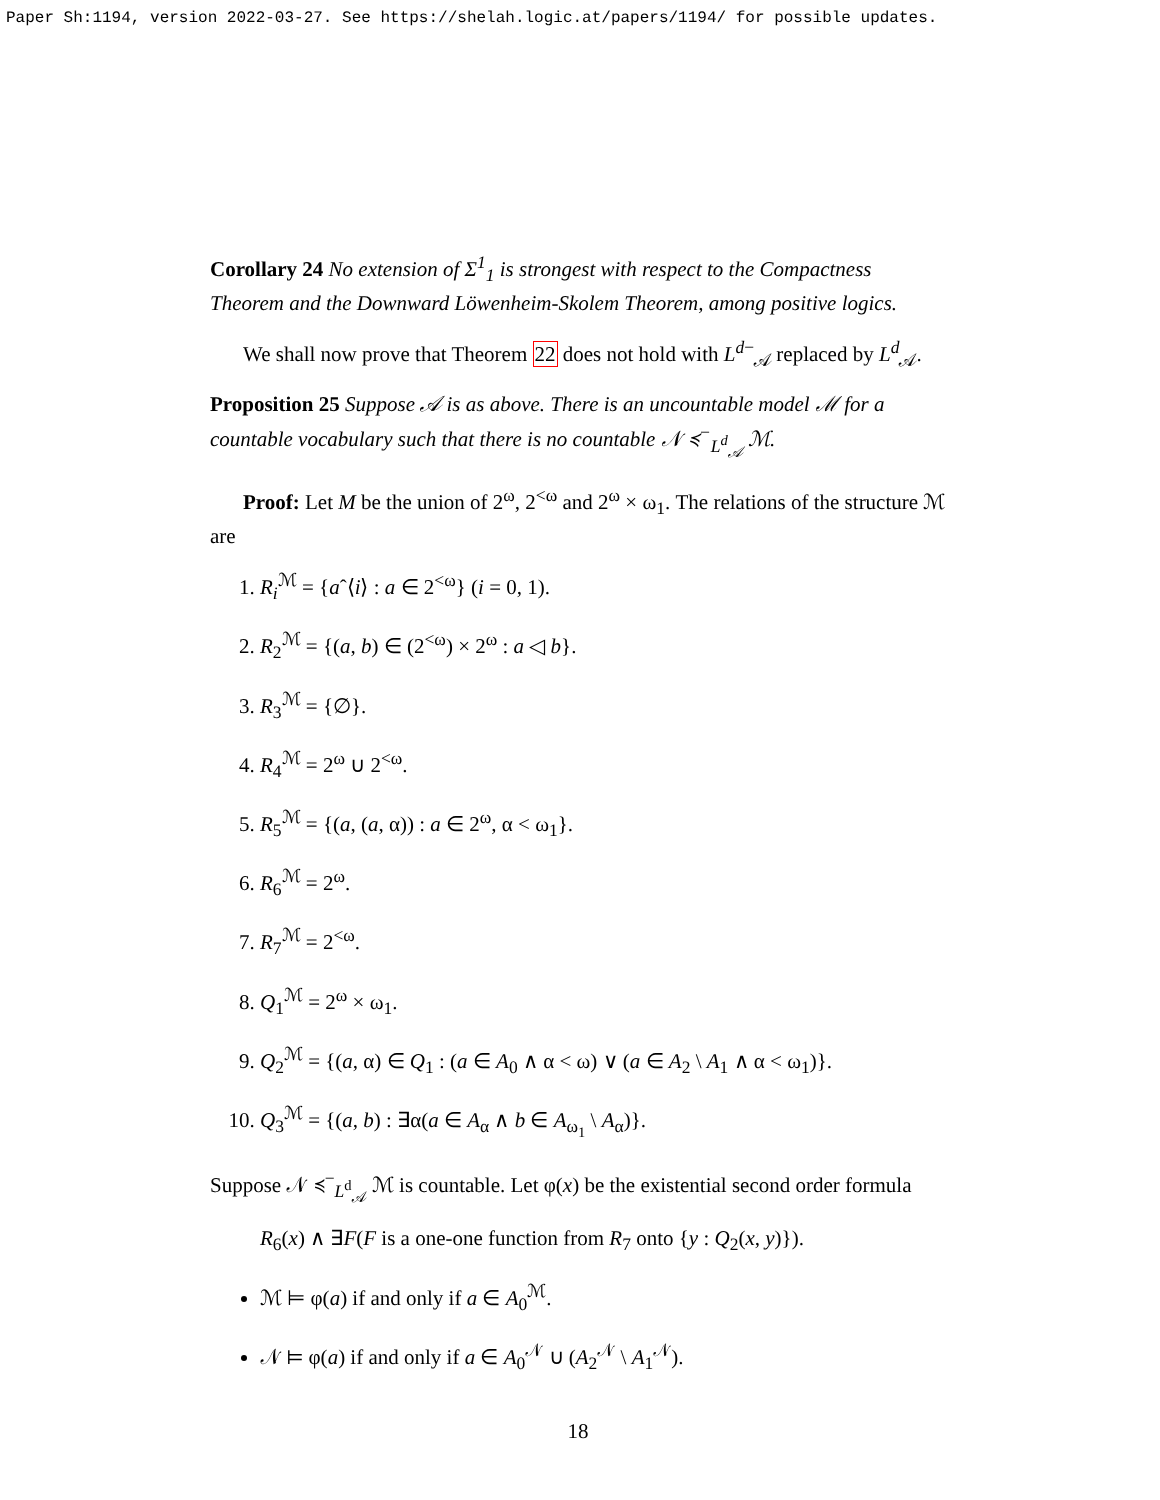Paper Sh:1194, version 2022-03-27. See https://shelah.logic.at/papers/1194/ for possible updates.
Corollary 24 No extension of Σ<sup>1</sup><sub>1</sub> is strongest with respect to the Compactness Theorem and the Downward Löwenheim-Skolem Theorem, among positive logics.
We shall now prove that Theorem 22 does not hold with L<sup>d−</sup><sub>𝒜</sub> replaced by L<sup>d</sup><sub>𝒜</sub>.
Proposition 25 Suppose 𝒜 is as above. There is an uncountable model ℳ for a countable vocabulary such that there is no countable 𝒩 ≼<sup>−</sup><sub>L<sup>d</sup><sub>𝒜</sub></sub> ℳ.
Proof: Let M be the union of 2<sup>ω</sup>, 2<sup><ω</sup> and 2<sup>ω</sup> × ω<sub>1</sub>. The relations of the structure ℳ are
1. R<sub>i</sub><sup>ℳ</sup> = {aˆ⟨i⟩ : a ∈ 2<sup><ω</sup>} (i = 0, 1).
2. R<sub>2</sub><sup>ℳ</sup> = {(a, b) ∈ (2<sup><ω</sup>) × 2<sup>ω</sup> : a ◁ b}.
3. R<sub>3</sub><sup>ℳ</sup> = {∅}.
4. R<sub>4</sub><sup>ℳ</sup> = 2<sup>ω</sup> ∪ 2<sup><ω</sup>.
5. R<sub>5</sub><sup>ℳ</sup> = {(a, (a, α)) : a ∈ 2<sup>ω</sup>, α < ω<sub>1</sub>}.
6. R<sub>6</sub><sup>ℳ</sup> = 2<sup>ω</sup>.
7. R<sub>7</sub><sup>ℳ</sup> = 2<sup><ω</sup>.
8. Q<sub>1</sub><sup>ℳ</sup> = 2<sup>ω</sup> × ω<sub>1</sub>.
9. Q<sub>2</sub><sup>ℳ</sup> = {(a, α) ∈ Q<sub>1</sub> : (a ∈ A<sub>0</sub> ∧ α < ω) ∨ (a ∈ A<sub>2</sub> \ A<sub>1</sub> ∧ α < ω<sub>1</sub>)}.
10. Q<sub>3</sub><sup>ℳ</sup> = {(a, b) : ∃α(a ∈ A<sub>α</sub> ∧ b ∈ A<sub>ω<sub>1</sub></sub> \ A<sub>α</sub>)}.
Suppose 𝒩 ≼<sup>−</sup><sub>L<sup>d</sup><sub>𝒜</sub></sub> ℳ is countable. Let φ(x) be the existential second order formula
R<sub>6</sub>(x) ∧ ∃F(F is a one-one function from R<sub>7</sub> onto {y : Q<sub>2</sub>(x, y)}).
ℳ ⊨ φ(a) if and only if a ∈ A<sub>0</sub><sup>ℳ</sup>.
𝒩 ⊨ φ(a) if and only if a ∈ A<sub>0</sub><sup>𝒩</sup> ∪ (A<sub>2</sub><sup>𝒩</sup> \ A<sub>1</sub><sup>𝒩</sup>).
18